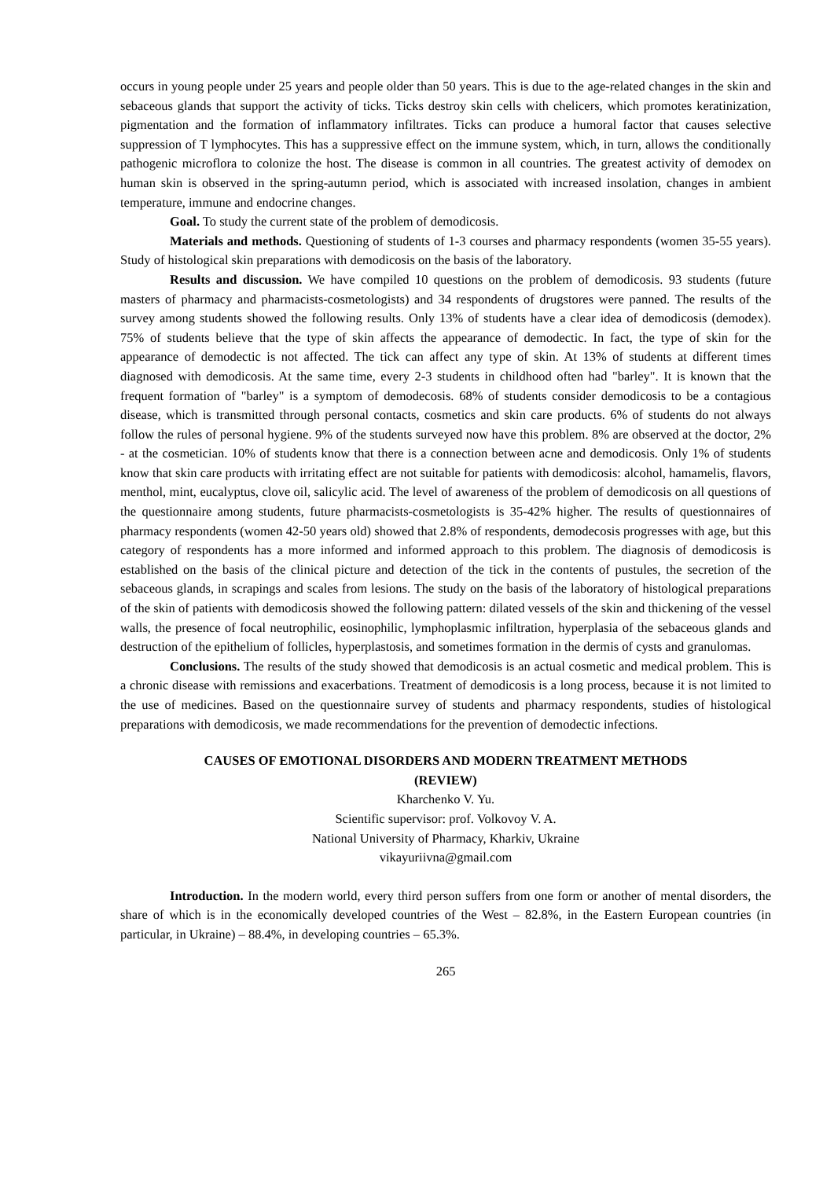occurs in young people under 25 years and people older than 50 years. This is due to the age-related changes in the skin and sebaceous glands that support the activity of ticks. Ticks destroy skin cells with chelicers, which promotes keratinization, pigmentation and the formation of inflammatory infiltrates. Ticks can produce a humoral factor that causes selective suppression of T lymphocytes. This has a suppressive effect on the immune system, which, in turn, allows the conditionally pathogenic microflora to colonize the host. The disease is common in all countries. The greatest activity of demodex on human skin is observed in the spring-autumn period, which is associated with increased insolation, changes in ambient temperature, immune and endocrine changes.
Goal. To study the current state of the problem of demodicosis.
Materials and methods. Questioning of students of 1-3 courses and pharmacy respondents (women 35-55 years). Study of histological skin preparations with demodicosis on the basis of the laboratory.
Results and discussion. We have compiled 10 questions on the problem of demodicosis. 93 students (future masters of pharmacy and pharmacists-cosmetologists) and 34 respondents of drugstores were panned. The results of the survey among students showed the following results. Only 13% of students have a clear idea of demodicosis (demodex). 75% of students believe that the type of skin affects the appearance of demodectic. In fact, the type of skin for the appearance of demodectic is not affected. The tick can affect any type of skin. At 13% of students at different times diagnosed with demodicosis. At the same time, every 2-3 students in childhood often had "barley". It is known that the frequent formation of "barley" is a symptom of demodecosis. 68% of students consider demodicosis to be a contagious disease, which is transmitted through personal contacts, cosmetics and skin care products. 6% of students do not always follow the rules of personal hygiene. 9% of the students surveyed now have this problem. 8% are observed at the doctor, 2% - at the cosmetician. 10% of students know that there is a connection between acne and demodicosis. Only 1% of students know that skin care products with irritating effect are not suitable for patients with demodicosis: alcohol, hamamelis, flavors, menthol, mint, eucalyptus, clove oil, salicylic acid. The level of awareness of the problem of demodicosis on all questions of the questionnaire among students, future pharmacists-cosmetologists is 35-42% higher. The results of questionnaires of pharmacy respondents (women 42-50 years old) showed that 2.8% of respondents, demodecosis progresses with age, but this category of respondents has a more informed and informed approach to this problem. The diagnosis of demodicosis is established on the basis of the clinical picture and detection of the tick in the contents of pustules, the secretion of the sebaceous glands, in scrapings and scales from lesions. The study on the basis of the laboratory of histological preparations of the skin of patients with demodicosis showed the following pattern: dilated vessels of the skin and thickening of the vessel walls, the presence of focal neutrophilic, eosinophilic, lymphoplasmic infiltration, hyperplasia of the sebaceous glands and destruction of the epithelium of follicles, hyperplastosis, and sometimes formation in the dermis of cysts and granulomas.
Conclusions. The results of the study showed that demodicosis is an actual cosmetic and medical problem. This is a chronic disease with remissions and exacerbations. Treatment of demodicosis is a long process, because it is not limited to the use of medicines. Based on the questionnaire survey of students and pharmacy respondents, studies of histological preparations with demodicosis, we made recommendations for the prevention of demodectic infections.
CAUSES OF EMOTIONAL DISORDERS AND MODERN TREATMENT METHODS
(REVIEW)
Kharchenko V. Yu.
Scientific supervisor: prof. Volkovoy V. A.
National University of Pharmacy, Kharkiv, Ukraine
vikayuriivna@gmail.com
Introduction. In the modern world, every third person suffers from one form or another of mental disorders, the share of which is in the economically developed countries of the West – 82.8%, in the Eastern European countries (in particular, in Ukraine) – 88.4%, in developing countries – 65.3%.
265